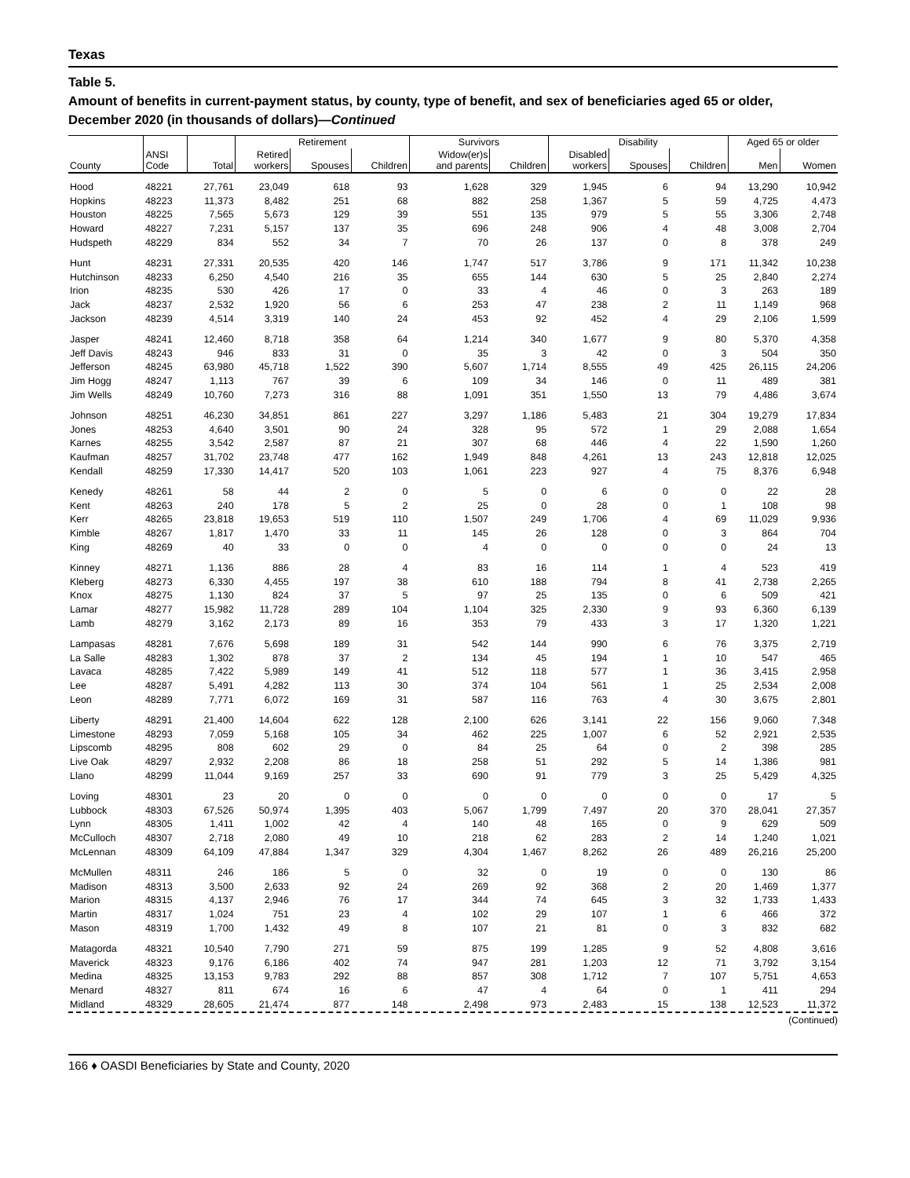Texas
Table 5.
Amount of benefits in current-payment status, by county, type of benefit, and sex of beneficiaries aged 65 or older, December 2020 (in thousands of dollars)—Continued
| | | | Retirement | | | Survivors | | Disability | | | Aged 65 or older | |
| --- | --- | --- | --- | --- | --- | --- | --- | --- | --- | --- | --- | --- |
| County | ANSI Code | Total | Retired workers | Spouses | Children | Widow(er)s and parents | Children | Disabled workers | Spouses | Children | Men | Women |
| Hood | 48221 | 27,761 | 23,049 | 618 | 93 | 1,628 | 329 | 1,945 | 6 | 94 | 13,290 | 10,942 |
| Hopkins | 48223 | 11,373 | 8,482 | 251 | 68 | 882 | 258 | 1,367 | 5 | 59 | 4,725 | 4,473 |
| Houston | 48225 | 7,565 | 5,673 | 129 | 39 | 551 | 135 | 979 | 5 | 55 | 3,306 | 2,748 |
| Howard | 48227 | 7,231 | 5,157 | 137 | 35 | 696 | 248 | 906 | 4 | 48 | 3,008 | 2,704 |
| Hudspeth | 48229 | 834 | 552 | 34 | 7 | 70 | 26 | 137 | 0 | 8 | 378 | 249 |
| Hunt | 48231 | 27,331 | 20,535 | 420 | 146 | 1,747 | 517 | 3,786 | 9 | 171 | 11,342 | 10,238 |
| Hutchinson | 48233 | 6,250 | 4,540 | 216 | 35 | 655 | 144 | 630 | 5 | 25 | 2,840 | 2,274 |
| Irion | 48235 | 530 | 426 | 17 | 0 | 33 | 4 | 46 | 0 | 3 | 263 | 189 |
| Jack | 48237 | 2,532 | 1,920 | 56 | 6 | 253 | 47 | 238 | 2 | 11 | 1,149 | 968 |
| Jackson | 48239 | 4,514 | 3,319 | 140 | 24 | 453 | 92 | 452 | 4 | 29 | 2,106 | 1,599 |
| Jasper | 48241 | 12,460 | 8,718 | 358 | 64 | 1,214 | 340 | 1,677 | 9 | 80 | 5,370 | 4,358 |
| Jeff Davis | 48243 | 946 | 833 | 31 | 0 | 35 | 3 | 42 | 0 | 3 | 504 | 350 |
| Jefferson | 48245 | 63,980 | 45,718 | 1,522 | 390 | 5,607 | 1,714 | 8,555 | 49 | 425 | 26,115 | 24,206 |
| Jim Hogg | 48247 | 1,113 | 767 | 39 | 6 | 109 | 34 | 146 | 0 | 11 | 489 | 381 |
| Jim Wells | 48249 | 10,760 | 7,273 | 316 | 88 | 1,091 | 351 | 1,550 | 13 | 79 | 4,486 | 3,674 |
| Johnson | 48251 | 46,230 | 34,851 | 861 | 227 | 3,297 | 1,186 | 5,483 | 21 | 304 | 19,279 | 17,834 |
| Jones | 48253 | 4,640 | 3,501 | 90 | 24 | 328 | 95 | 572 | 1 | 29 | 2,088 | 1,654 |
| Karnes | 48255 | 3,542 | 2,587 | 87 | 21 | 307 | 68 | 446 | 4 | 22 | 1,590 | 1,260 |
| Kaufman | 48257 | 31,702 | 23,748 | 477 | 162 | 1,949 | 848 | 4,261 | 13 | 243 | 12,818 | 12,025 |
| Kendall | 48259 | 17,330 | 14,417 | 520 | 103 | 1,061 | 223 | 927 | 4 | 75 | 8,376 | 6,948 |
| Kenedy | 48261 | 58 | 44 | 2 | 0 | 5 | 0 | 6 | 0 | 0 | 22 | 28 |
| Kent | 48263 | 240 | 178 | 5 | 2 | 25 | 0 | 28 | 0 | 1 | 108 | 98 |
| Kerr | 48265 | 23,818 | 19,653 | 519 | 110 | 1,507 | 249 | 1,706 | 4 | 69 | 11,029 | 9,936 |
| Kimble | 48267 | 1,817 | 1,470 | 33 | 11 | 145 | 26 | 128 | 0 | 3 | 864 | 704 |
| King | 48269 | 40 | 33 | 0 | 0 | 4 | 0 | 0 | 0 | 0 | 24 | 13 |
| Kinney | 48271 | 1,136 | 886 | 28 | 4 | 83 | 16 | 114 | 1 | 4 | 523 | 419 |
| Kleberg | 48273 | 6,330 | 4,455 | 197 | 38 | 610 | 188 | 794 | 8 | 41 | 2,738 | 2,265 |
| Knox | 48275 | 1,130 | 824 | 37 | 5 | 97 | 25 | 135 | 0 | 6 | 509 | 421 |
| Lamar | 48277 | 15,982 | 11,728 | 289 | 104 | 1,104 | 325 | 2,330 | 9 | 93 | 6,360 | 6,139 |
| Lamb | 48279 | 3,162 | 2,173 | 89 | 16 | 353 | 79 | 433 | 3 | 17 | 1,320 | 1,221 |
| Lampasas | 48281 | 7,676 | 5,698 | 189 | 31 | 542 | 144 | 990 | 6 | 76 | 3,375 | 2,719 |
| La Salle | 48283 | 1,302 | 878 | 37 | 2 | 134 | 45 | 194 | 1 | 10 | 547 | 465 |
| Lavaca | 48285 | 7,422 | 5,989 | 149 | 41 | 512 | 118 | 577 | 1 | 36 | 3,415 | 2,958 |
| Lee | 48287 | 5,491 | 4,282 | 113 | 30 | 374 | 104 | 561 | 1 | 25 | 2,534 | 2,008 |
| Leon | 48289 | 7,771 | 6,072 | 169 | 31 | 587 | 116 | 763 | 4 | 30 | 3,675 | 2,801 |
| Liberty | 48291 | 21,400 | 14,604 | 622 | 128 | 2,100 | 626 | 3,141 | 22 | 156 | 9,060 | 7,348 |
| Limestone | 48293 | 7,059 | 5,168 | 105 | 34 | 462 | 225 | 1,007 | 6 | 52 | 2,921 | 2,535 |
| Lipscomb | 48295 | 808 | 602 | 29 | 0 | 84 | 25 | 64 | 0 | 2 | 398 | 285 |
| Live Oak | 48297 | 2,932 | 2,208 | 86 | 18 | 258 | 51 | 292 | 5 | 14 | 1,386 | 981 |
| Llano | 48299 | 11,044 | 9,169 | 257 | 33 | 690 | 91 | 779 | 3 | 25 | 5,429 | 4,325 |
| Loving | 48301 | 23 | 20 | 0 | 0 | 0 | 0 | 0 | 0 | 0 | 17 | 5 |
| Lubbock | 48303 | 67,526 | 50,974 | 1,395 | 403 | 5,067 | 1,799 | 7,497 | 20 | 370 | 28,041 | 27,357 |
| Lynn | 48305 | 1,411 | 1,002 | 42 | 4 | 140 | 48 | 165 | 0 | 9 | 629 | 509 |
| McCulloch | 48307 | 2,718 | 2,080 | 49 | 10 | 218 | 62 | 283 | 2 | 14 | 1,240 | 1,021 |
| McLennan | 48309 | 64,109 | 47,884 | 1,347 | 329 | 4,304 | 1,467 | 8,262 | 26 | 489 | 26,216 | 25,200 |
| McMullen | 48311 | 246 | 186 | 5 | 0 | 32 | 0 | 19 | 0 | 0 | 130 | 86 |
| Madison | 48313 | 3,500 | 2,633 | 92 | 24 | 269 | 92 | 368 | 2 | 20 | 1,469 | 1,377 |
| Marion | 48315 | 4,137 | 2,946 | 76 | 17 | 344 | 74 | 645 | 3 | 32 | 1,733 | 1,433 |
| Martin | 48317 | 1,024 | 751 | 23 | 4 | 102 | 29 | 107 | 1 | 6 | 466 | 372 |
| Mason | 48319 | 1,700 | 1,432 | 49 | 8 | 107 | 21 | 81 | 0 | 3 | 832 | 682 |
| Matagorda | 48321 | 10,540 | 7,790 | 271 | 59 | 875 | 199 | 1,285 | 9 | 52 | 4,808 | 3,616 |
| Maverick | 48323 | 9,176 | 6,186 | 402 | 74 | 947 | 281 | 1,203 | 12 | 71 | 3,792 | 3,154 |
| Medina | 48325 | 13,153 | 9,783 | 292 | 88 | 857 | 308 | 1,712 | 7 | 107 | 5,751 | 4,653 |
| Menard | 48327 | 811 | 674 | 16 | 6 | 47 | 4 | 64 | 0 | 1 | 411 | 294 |
| Midland | 48329 | 28,605 | 21,474 | 877 | 148 | 2,498 | 973 | 2,483 | 15 | 138 | 12,523 | 11,372 |
(Continued)
166 ♦ OASDI Beneficiaries by State and County, 2020